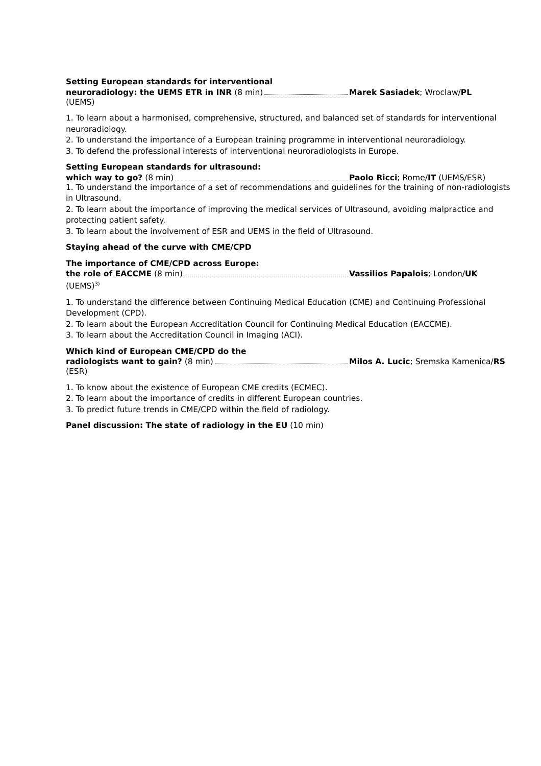Setting European standards for interventional
neuroradiology: the UEMS ETR in INR (8 min) Marek Sasiadek; Wroclaw/PL
(UEMS)
1. To learn about a harmonised, comprehensive, structured, and balanced set of standards for interventional neuroradiology.
2. To understand the importance of a European training programme in interventional neuroradiology.
3. To defend the professional interests of interventional neuroradiologists in Europe.
Setting European standards for ultrasound:
which way to go? (8 min) Paolo Ricci; Rome/IT (UEMS/ESR)
1. To understand the importance of a set of recommendations and guidelines for the training of non-radiologists in Ultrasound.
2. To learn about the importance of improving the medical services of Ultrasound, avoiding malpractice and protecting patient safety.
3. To learn about the involvement of ESR and UEMS in the field of Ultrasound.
Staying ahead of the curve with CME/CPD
The importance of CME/CPD across Europe:
the role of EACCME (8 min) Vassilios Papalois; London/UK
(UEMS)<sup>3)</sup>
1. To understand the difference between Continuing Medical Education (CME) and Continuing Professional Development (CPD).
2. To learn about the European Accreditation Council for Continuing Medical Education (EACCME).
3. To learn about the Accreditation Council in Imaging (ACI).
Which kind of European CME/CPD do the
radiologists want to gain? (8 min) Milos A. Lucic; Sremska Kamenica/RS
(ESR)
1. To know about the existence of European CME credits (ECMEC).
2. To learn about the importance of credits in different European countries.
3. To predict future trends in CME/CPD within the field of radiology.
Panel discussion: The state of radiology in the EU (10 min)